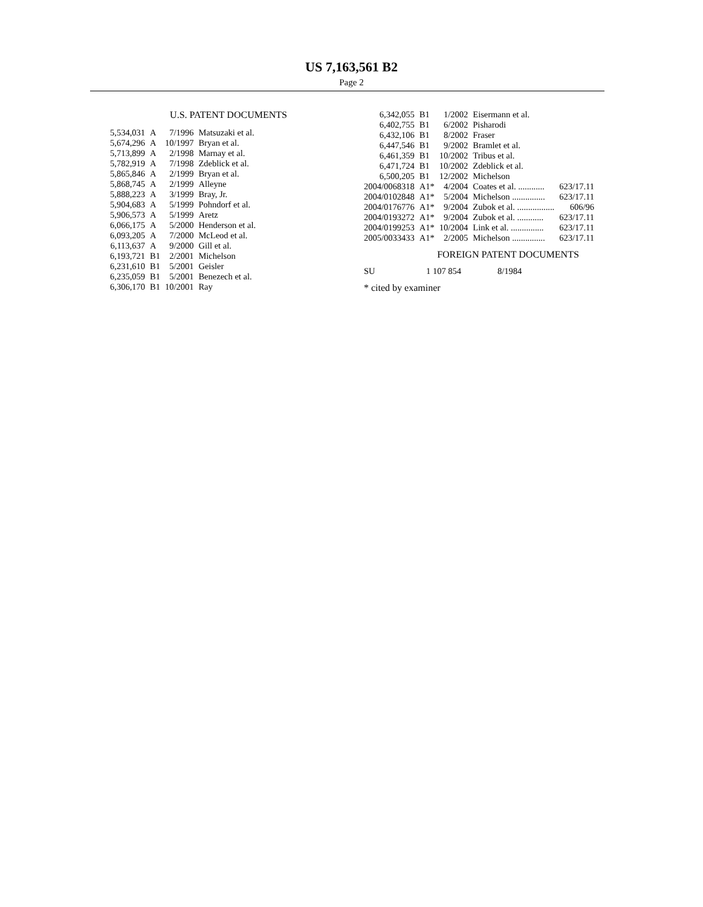US 7,163,561 B2
Page 2
U.S. PATENT DOCUMENTS
| 5,534,031 | A | 7/1996 | Matsuzaki et al. |
| 5,674,296 | A | 10/1997 | Bryan et al. |
| 5,713,899 | A | 2/1998 | Marnay et al. |
| 5,782,919 | A | 7/1998 | Zdeblick et al. |
| 5,865,846 | A | 2/1999 | Bryan et al. |
| 5,868,745 | A | 2/1999 | Alleyne |
| 5,888,223 | A | 3/1999 | Bray, Jr. |
| 5,904,683 | A | 5/1999 | Pohndorf et al. |
| 5,906,573 | A | 5/1999 | Aretz |
| 6,066,175 | A | 5/2000 | Henderson et al. |
| 6,093,205 | A | 7/2000 | McLeod et al. |
| 6,113,637 | A | 9/2000 | Gill et al. |
| 6,193,721 | B1 | 2/2001 | Michelson |
| 6,231,610 | B1 | 5/2001 | Geisler |
| 6,235,059 | B1 | 5/2001 | Benezech et al. |
| 6,306,170 | B1 | 10/2001 | Ray |
| 6,342,055 | B1 | 1/2002 | Eisermann et al. | |
| 6,402,755 | B1 | 6/2002 | Pisharodi | |
| 6,432,106 | B1 | 8/2002 | Fraser | |
| 6,447,546 | B1 | 9/2002 | Bramlet et al. | |
| 6,461,359 | B1 | 10/2002 | Tribus et al. | |
| 6,471,724 | B1 | 10/2002 | Zdeblick et al. | |
| 6,500,205 | B1 | 12/2002 | Michelson | |
| 2004/0068318 | A1* | 4/2004 | Coates et al. ............ | 623/17.11 |
| 2004/0102848 | A1* | 5/2004 | Michelson ............... | 623/17.11 |
| 2004/0176776 | A1* | 9/2004 | Zubok et al. ................. | 606/96 |
| 2004/0193272 | A1* | 9/2004 | Zubok et al. ............ | 623/17.11 |
| 2004/0199253 | A1* | 10/2004 | Link et al. ............... | 623/17.11 |
| 2005/0033433 | A1* | 2/2005 | Michelson ............... | 623/17.11 |
FOREIGN PATENT DOCUMENTS
| SU | 1 107 854 | 8/1984 |
* cited by examiner